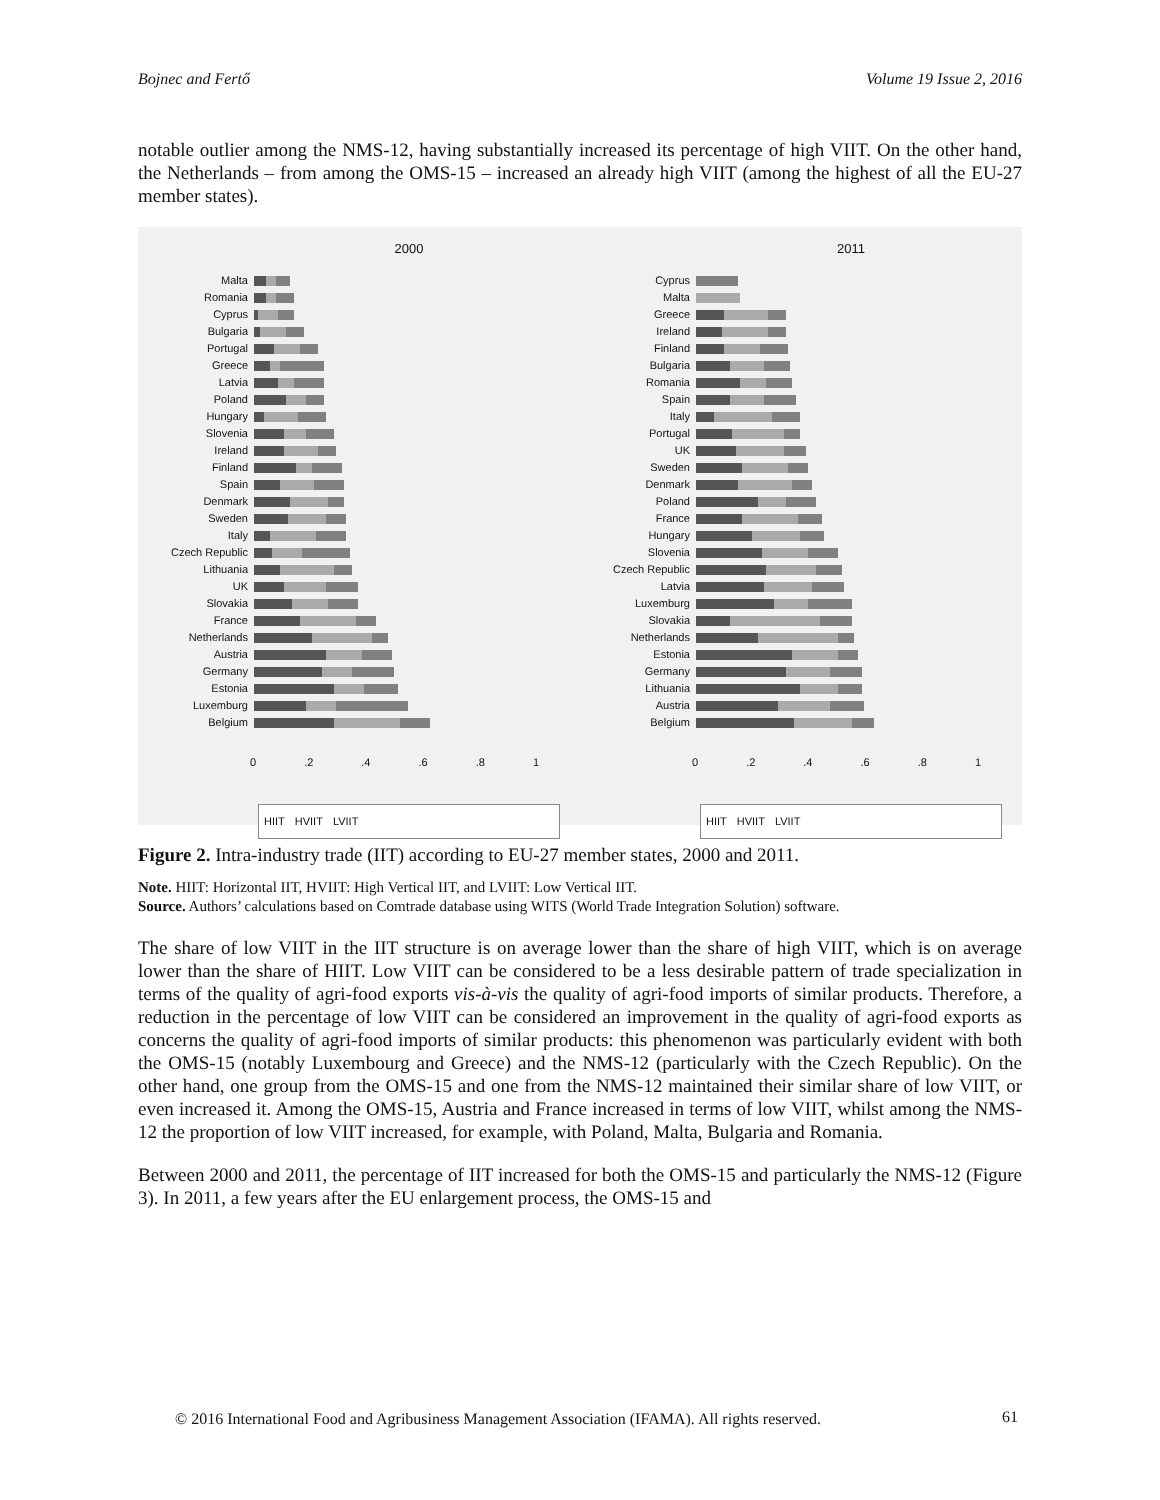Bojnec and Fertő Volume 19 Issue 2, 2016
notable outlier among the NMS-12, having substantially increased its percentage of high VIIT. On the other hand, the Netherlands – from among the OMS-15 – increased an already high VIIT (among the highest of all the EU-27 member states).
2000
Malta
Romania
Cyprus
Bulgaria
Portugal
Greece
Latvia
Poland
Hungary
Slovenia
Ireland
Finland
Spain
Denmark
Sweden
Italy
Czech Republic
Lithuania
UK
Slovakia
France
Netherlands
Austria
Germany
Estonia
Luxemburg
Belgium
0.2.4.6.8 1
HIIT HVIIT LVIIT
2011
Cyprus
Malta
Greece
Ireland
Finland
Bulgaria
Romania
Spain
Italy
Portugal
UK
Sweden
Denmark
Poland
France
Hungary
Slovenia
Czech Republic
Latvia
Luxemburg
Slovakia
Netherlands
Estonia
Germany
Lithuania
Austria
Belgium
0.2.4.6.8 1
HIIT HVIIT LVIIT
Figure 2. Intra-industry trade (IIT) according to EU-27 member states, 2000 and 2011.
Note. HIIT: Horizontal IIT, HVIIT: High Vertical IIT, and LVIIT: Low Vertical IIT.
Source. Authors’ calculations based on Comtrade database using WITS (World Trade Integration Solution) software.
The share of low VIIT in the IIT structure is on average lower than the share of high VIIT, which is on average lower than the share of HIIT. Low VIIT can be considered to be a less desirable pattern of trade specialization in terms of the quality of agri-food exports vis-à-vis the quality of agri-food imports of similar products. Therefore, a reduction in the percentage of low VIIT can be considered an improvement in the quality of agri-food exports as concerns the quality of agri-food imports of similar products: this phenomenon was particularly evident with both the OMS-15 (notably Luxembourg and Greece) and the NMS-12 (particularly with the Czech Republic). On the other hand, one group from the OMS-15 and one from the NMS-12 maintained their similar share of low VIIT, or even increased it. Among the OMS-15, Austria and France increased in terms of low VIIT, whilst among the NMS-12 the proportion of low VIIT increased, for example, with Poland, Malta, Bulgaria and Romania.
Between 2000 and 2011, the percentage of IIT increased for both the OMS-15 and particularly the NMS-12 (Figure 3). In 2011, a few years after the EU enlargement process, the OMS-15 and
© 2016 International Food and Agribusiness Management Association (IFAMA). All rights reserved.
61